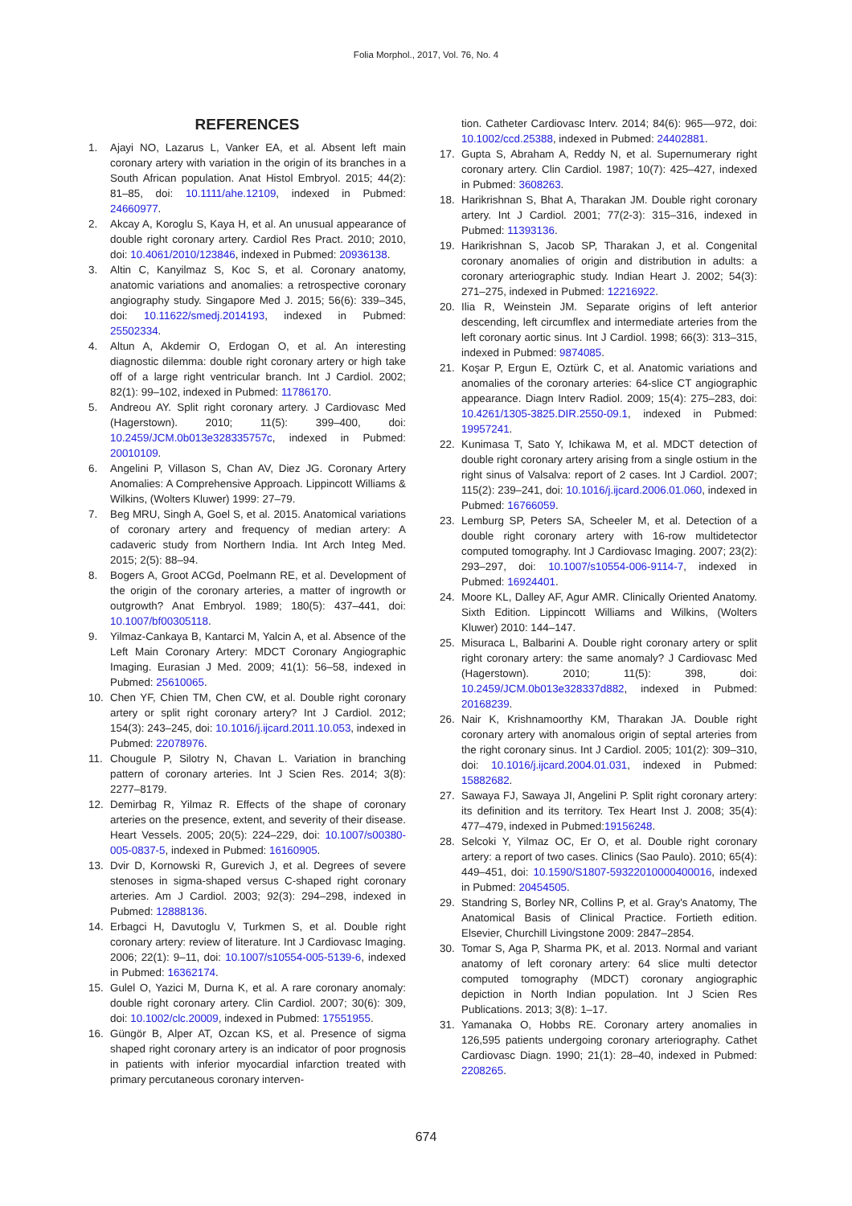Folia Morphol., 2017, Vol. 76, No. 4
REFERENCES
1. Ajayi NO, Lazarus L, Vanker EA, et al. Absent left main coronary artery with variation in the origin of its branches in a South African population. Anat Histol Embryol. 2015; 44(2): 81–85, doi: 10.1111/ahe.12109, indexed in Pubmed: 24660977.
2. Akcay A, Koroglu S, Kaya H, et al. An unusual appearance of double right coronary artery. Cardiol Res Pract. 2010; 2010, doi: 10.4061/2010/123846, indexed in Pubmed: 20936138.
3. Altin C, Kanyilmaz S, Koc S, et al. Coronary anatomy, anatomic variations and anomalies: a retrospective coronary angiography study. Singapore Med J. 2015; 56(6): 339–345, doi: 10.11622/smedj.2014193, indexed in Pubmed: 25502334.
4. Altun A, Akdemir O, Erdogan O, et al. An interesting diagnostic dilemma: double right coronary artery or high take off of a large right ventricular branch. Int J Cardiol. 2002; 82(1): 99–102, indexed in Pubmed: 11786170.
5. Andreou AY. Split right coronary artery. J Cardiovasc Med (Hagerstown). 2010; 11(5): 399–400, doi: 10.2459/JCM.0b013e328335757c, indexed in Pubmed: 20010109.
6. Angelini P, Villason S, Chan AV, Diez JG. Coronary Artery Anomalies: A Comprehensive Approach. Lippincott Williams & Wilkins, (Wolters Kluwer) 1999: 27–79.
7. Beg MRU, Singh A, Goel S, et al. 2015. Anatomical variations of coronary artery and frequency of median artery: A cadaveric study from Northern India. Int Arch Integ Med. 2015; 2(5): 88–94.
8. Bogers A, Groot ACGd, Poelmann RE, et al. Development of the origin of the coronary arteries, a matter of ingrowth or outgrowth? Anat Embryol. 1989; 180(5): 437–441, doi: 10.1007/bf00305118.
9. Yilmaz-Cankaya B, Kantarci M, Yalcin A, et al. Absence of the Left Main Coronary Artery: MDCT Coronary Angiographic Imaging. Eurasian J Med. 2009; 41(1): 56–58, indexed in Pubmed: 25610065.
10. Chen YF, Chien TM, Chen CW, et al. Double right coronary artery or split right coronary artery? Int J Cardiol. 2012; 154(3): 243–245, doi: 10.1016/j.ijcard.2011.10.053, indexed in Pubmed: 22078976.
11. Chougule P, Silotry N, Chavan L. Variation in branching pattern of coronary arteries. Int J Scien Res. 2014; 3(8): 2277–8179.
12. Demirbag R, Yilmaz R. Effects of the shape of coronary arteries on the presence, extent, and severity of their disease. Heart Vessels. 2005; 20(5): 224–229, doi: 10.1007/s00380-005-0837-5, indexed in Pubmed: 16160905.
13. Dvir D, Kornowski R, Gurevich J, et al. Degrees of severe stenoses in sigma-shaped versus C-shaped right coronary arteries. Am J Cardiol. 2003; 92(3): 294–298, indexed in Pubmed: 12888136.
14. Erbagci H, Davutoglu V, Turkmen S, et al. Double right coronary artery: review of literature. Int J Cardiovasc Imaging. 2006; 22(1): 9–11, doi: 10.1007/s10554-005-5139-6, indexed in Pubmed: 16362174.
15. Gulel O, Yazici M, Durna K, et al. A rare coronary anomaly: double right coronary artery. Clin Cardiol. 2007; 30(6): 309, doi: 10.1002/clc.20009, indexed in Pubmed: 17551955.
16. Güngör B, Alper AT, Ozcan KS, et al. Presence of sigma shaped right coronary artery is an indicator of poor prognosis in patients with inferior myocardial infarction treated with primary percutaneous coronary interven-
tion. Catheter Cardiovasc Interv. 2014; 84(6): 965––972, doi: 10.1002/ccd.25388, indexed in Pubmed: 24402881.
17. Gupta S, Abraham A, Reddy N, et al. Supernumerary right coronary artery. Clin Cardiol. 1987; 10(7): 425–427, indexed in Pubmed: 3608263.
18. Harikrishnan S, Bhat A, Tharakan JM. Double right coronary artery. Int J Cardiol. 2001; 77(2-3): 315–316, indexed in Pubmed: 11393136.
19. Harikrishnan S, Jacob SP, Tharakan J, et al. Congenital coronary anomalies of origin and distribution in adults: a coronary arteriographic study. Indian Heart J. 2002; 54(3): 271–275, indexed in Pubmed: 12216922.
20. Ilia R, Weinstein JM. Separate origins of left anterior descending, left circumflex and intermediate arteries from the left coronary aortic sinus. Int J Cardiol. 1998; 66(3): 313–315, indexed in Pubmed: 9874085.
21. Koşar P, Ergun E, Oztürk C, et al. Anatomic variations and anomalies of the coronary arteries: 64-slice CT angiographic appearance. Diagn Interv Radiol. 2009; 15(4): 275–283, doi: 10.4261/1305-3825.DIR.2550-09.1, indexed in Pubmed: 19957241.
22. Kunimasa T, Sato Y, Ichikawa M, et al. MDCT detection of double right coronary artery arising from a single ostium in the right sinus of Valsalva: report of 2 cases. Int J Cardiol. 2007; 115(2): 239–241, doi: 10.1016/j.ijcard.2006.01.060, indexed in Pubmed: 16766059.
23. Lemburg SP, Peters SA, Scheeler M, et al. Detection of a double right coronary artery with 16-row multidetector computed tomography. Int J Cardiovasc Imaging. 2007; 23(2): 293–297, doi: 10.1007/s10554-006-9114-7, indexed in Pubmed: 16924401.
24. Moore KL, Dalley AF, Agur AMR. Clinically Oriented Anatomy. Sixth Edition. Lippincott Williams and Wilkins, (Wolters Kluwer) 2010: 144–147.
25. Misuraca L, Balbarini A. Double right coronary artery or split right coronary artery: the same anomaly? J Cardiovasc Med (Hagerstown). 2010; 11(5): 398, doi: 10.2459/JCM.0b013e328337d882, indexed in Pubmed: 20168239.
26. Nair K, Krishnamoorthy KM, Tharakan JA. Double right coronary artery with anomalous origin of septal arteries from the right coronary sinus. Int J Cardiol. 2005; 101(2): 309–310, doi: 10.1016/j.ijcard.2004.01.031, indexed in Pubmed: 15882682.
27. Sawaya FJ, Sawaya JI, Angelini P. Split right coronary artery: its definition and its territory. Tex Heart Inst J. 2008; 35(4): 477–479, indexed in Pubmed:19156248.
28. Selcoki Y, Yilmaz OC, Er O, et al. Double right coronary artery: a report of two cases. Clinics (Sao Paulo). 2010; 65(4): 449–451, doi: 10.1590/S1807-59322010000400016, indexed in Pubmed: 20454505.
29. Standring S, Borley NR, Collins P, et al. Gray's Anatomy, The Anatomical Basis of Clinical Practice. Fortieth edition. Elsevier, Churchill Livingstone 2009: 2847–2854.
30. Tomar S, Aga P, Sharma PK, et al. 2013. Normal and variant anatomy of left coronary artery: 64 slice multi detector computed tomography (MDCT) coronary angiographic depiction in North Indian population. Int J Scien Res Publications. 2013; 3(8): 1–17.
31. Yamanaka O, Hobbs RE. Coronary artery anomalies in 126,595 patients undergoing coronary arteriography. Cathet Cardiovasc Diagn. 1990; 21(1): 28–40, indexed in Pubmed: 2208265.
674